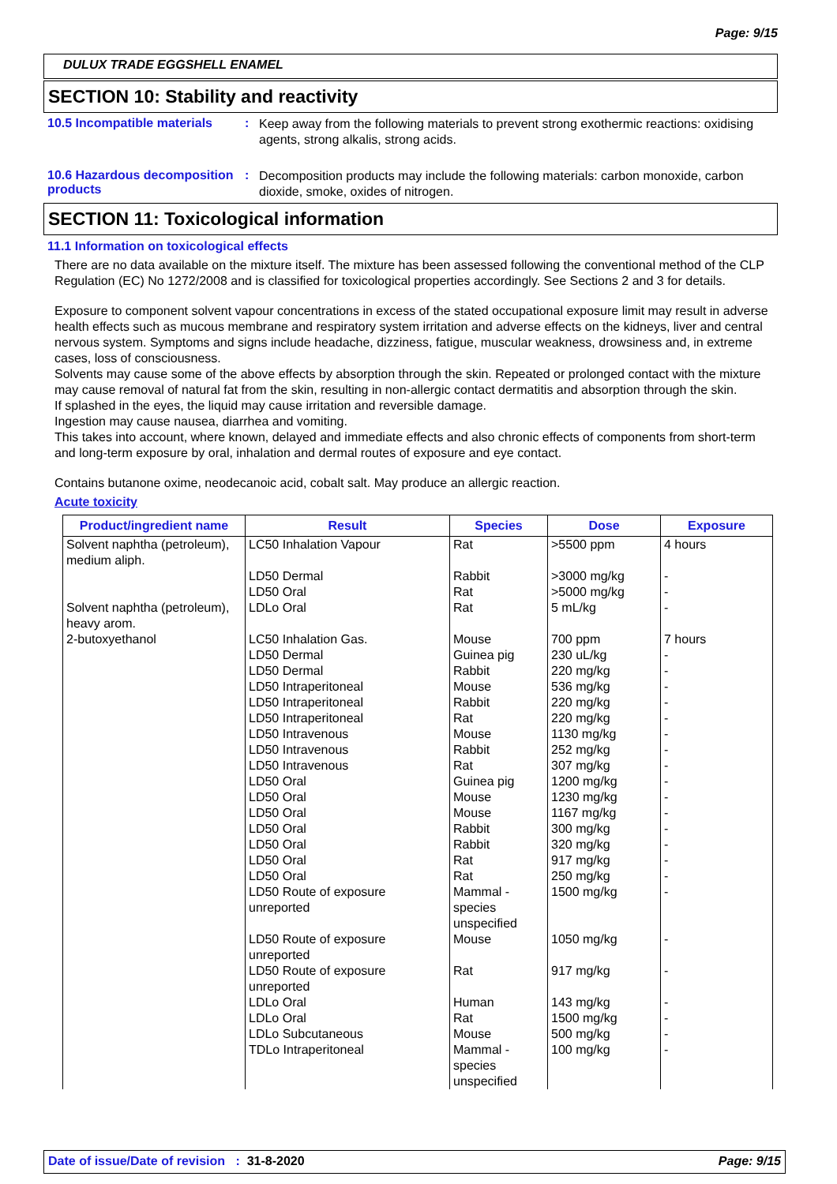Page: 9/15
DULUX TRADE EGGSHELL ENAMEL
SECTION 10: Stability and reactivity
10.5 Incompatible materials
:
Keep away from the following materials to prevent strong exothermic reactions: oxidising agents, strong alkalis, strong acids.
10.6 Hazardous decomposition products
:
Decomposition products may include the following materials: carbon monoxide, carbon dioxide, smoke, oxides of nitrogen.
SECTION 11: Toxicological information
11.1 Information on toxicological effects
There are no data available on the mixture itself. The mixture has been assessed following the conventional method of the CLP Regulation (EC) No 1272/2008 and is classified for toxicological properties accordingly. See Sections 2 and 3 for details.
Exposure to component solvent vapour concentrations in excess of the stated occupational exposure limit may result in adverse health effects such as mucous membrane and respiratory system irritation and adverse effects on the kidneys, liver and central nervous system. Symptoms and signs include headache, dizziness, fatigue, muscular weakness, drowsiness and, in extreme cases, loss of consciousness.
Solvents may cause some of the above effects by absorption through the skin. Repeated or prolonged contact with the mixture may cause removal of natural fat from the skin, resulting in non-allergic contact dermatitis and absorption through the skin.
If splashed in the eyes, the liquid may cause irritation and reversible damage.
Ingestion may cause nausea, diarrhea and vomiting.
This takes into account, where known, delayed and immediate effects and also chronic effects of components from short-term and long-term exposure by oral, inhalation and dermal routes of exposure and eye contact.
Contains butanone oxime, neodecanoic acid, cobalt salt. May produce an allergic reaction.
Acute toxicity
| Product/ingredient name | Result | Species | Dose | Exposure |
| --- | --- | --- | --- | --- |
| Solvent naphtha (petroleum), medium aliph. | LC50 Inhalation Vapour | Rat | >5500 ppm | 4 hours |
| | LD50 Dermal LD50 Oral | Rabbit Rat | >3000 mg/kg >5000 mg/kg | - - |
| Solvent naphtha (petroleum), heavy arom. | LDLo Oral | Rat | 5 mL/kg | - |
| 2-butoxyethanol | LC50 Inhalation Gas. LD50 Dermal LD50 Dermal LD50 Intraperitoneal LD50 Intraperitoneal LD50 Intraperitoneal LD50 Intravenous LD50 Intravenous LD50 Intravenous LD50 Oral LD50 Oral LD50 Oral LD50 Oral LD50 Oral LD50 Oral LD50 Oral LD50 Route of exposure unreported | Mouse Guinea pig Rabbit Mouse Rabbit Rat Mouse Rabbit Rat Guinea pig Mouse Mouse Rabbit Rabbit Rat Rat Mammal - species unspecified | 700 ppm 230 uL/kg 220 mg/kg 536 mg/kg 220 mg/kg 220 mg/kg 1130 mg/kg 252 mg/kg 307 mg/kg 1200 mg/kg 1230 mg/kg 1167 mg/kg 300 mg/kg 320 mg/kg 917 mg/kg 250 mg/kg 1500 mg/kg | 7 hours - - - - - - - - - - - - - - - - |
| | LD50 Route of exposure unreported | Mouse | 1050 mg/kg | - |
| | LD50 Route of exposure unreported | Rat | 917 mg/kg | - |
| | LDLo Oral LDLo Oral LDLo Subcutaneous TDLo Intraperitoneal | Human Rat Mouse Mammal - species unspecified | 143 mg/kg 1500 mg/kg 500 mg/kg 100 mg/kg | - - - - |
Date of issue/Date of revision : 31-8-2020 Page: 9/15